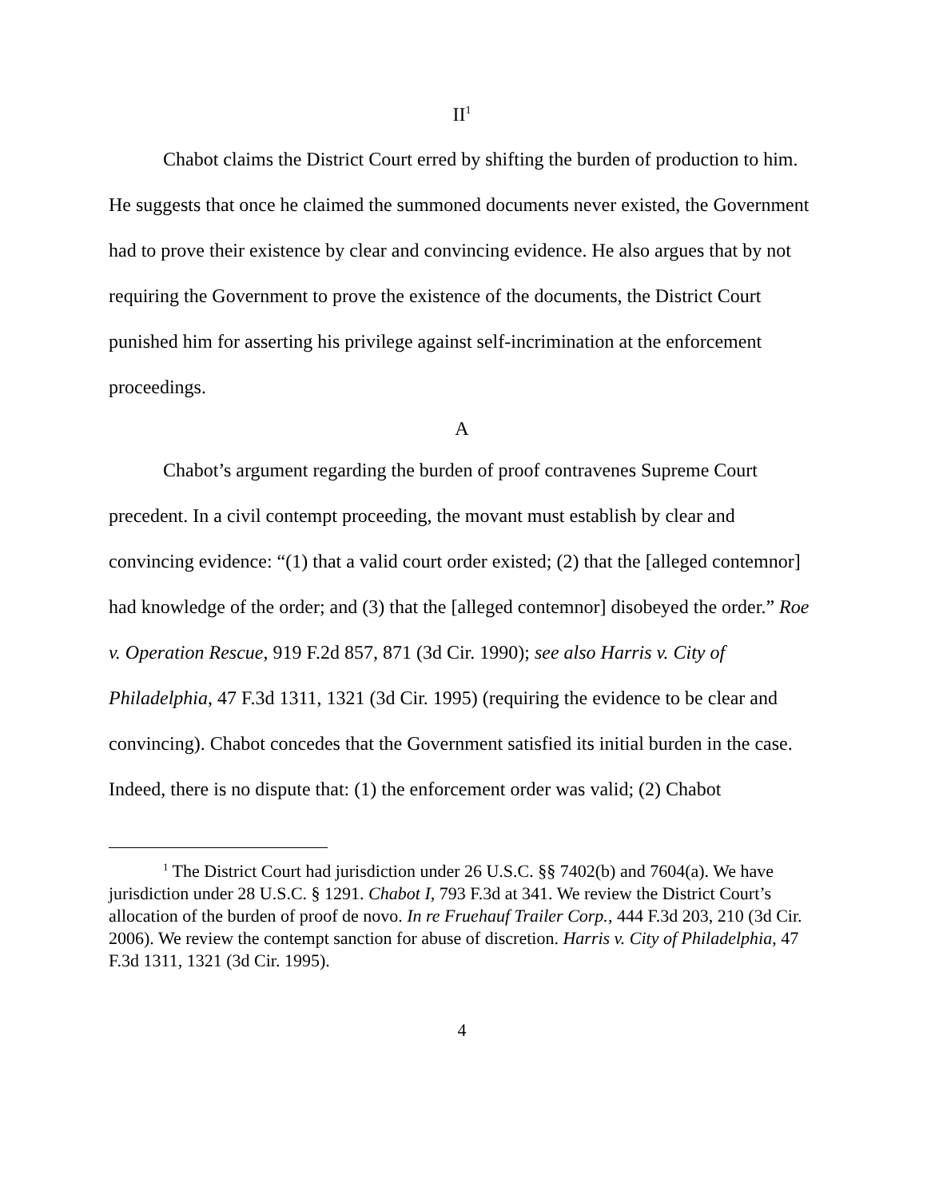II<sup>1</sup>
Chabot claims the District Court erred by shifting the burden of production to him. He suggests that once he claimed the summoned documents never existed, the Government had to prove their existence by clear and convincing evidence. He also argues that by not requiring the Government to prove the existence of the documents, the District Court punished him for asserting his privilege against self-incrimination at the enforcement proceedings.
A
Chabot’s argument regarding the burden of proof contravenes Supreme Court precedent. In a civil contempt proceeding, the movant must establish by clear and convincing evidence: “(1) that a valid court order existed; (2) that the [alleged contemnor] had knowledge of the order; and (3) that the [alleged contemnor] disobeyed the order.” Roe v. Operation Rescue, 919 F.2d 857, 871 (3d Cir. 1990); see also Harris v. City of Philadelphia, 47 F.3d 1311, 1321 (3d Cir. 1995) (requiring the evidence to be clear and convincing). Chabot concedes that the Government satisfied its initial burden in the case. Indeed, there is no dispute that: (1) the enforcement order was valid; (2) Chabot
<sup>1</sup> The District Court had jurisdiction under 26 U.S.C. §§ 7402(b) and 7604(a). We have jurisdiction under 28 U.S.C. § 1291. Chabot I, 793 F.3d at 341. We review the District Court’s allocation of the burden of proof de novo. In re Fruehauf Trailer Corp., 444 F.3d 203, 210 (3d Cir. 2006). We review the contempt sanction for abuse of discretion. Harris v. City of Philadelphia, 47 F.3d 1311, 1321 (3d Cir. 1995).
4